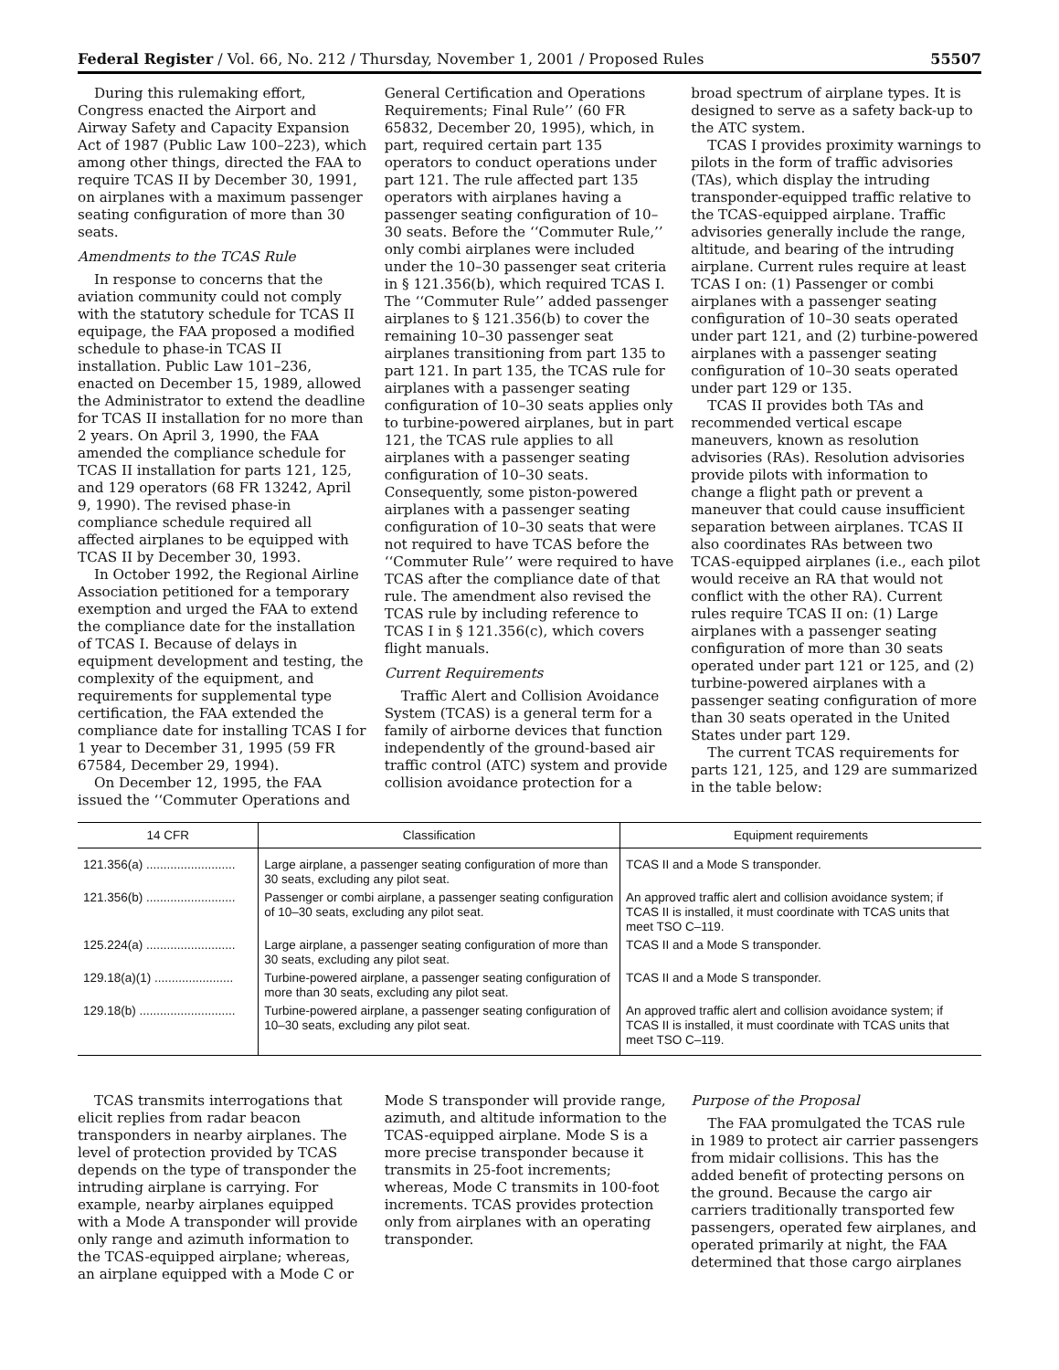Federal Register / Vol. 66, No. 212 / Thursday, November 1, 2001 / Proposed Rules 55507
During this rulemaking effort, Congress enacted the Airport and Airway Safety and Capacity Expansion Act of 1987 (Public Law 100–223), which among other things, directed the FAA to require TCAS II by December 30, 1991, on airplanes with a maximum passenger seating configuration of more than 30 seats.
Amendments to the TCAS Rule
In response to concerns that the aviation community could not comply with the statutory schedule for TCAS II equipage, the FAA proposed a modified schedule to phase-in TCAS II installation. Public Law 101–236, enacted on December 15, 1989, allowed the Administrator to extend the deadline for TCAS II installation for no more than 2 years. On April 3, 1990, the FAA amended the compliance schedule for TCAS II installation for parts 121, 125, and 129 operators (68 FR 13242, April 9, 1990). The revised phase-in compliance schedule required all affected airplanes to be equipped with TCAS II by December 30, 1993.
In October 1992, the Regional Airline Association petitioned for a temporary exemption and urged the FAA to extend the compliance date for the installation of TCAS I. Because of delays in equipment development and testing, the complexity of the equipment, and requirements for supplemental type certification, the FAA extended the compliance date for installing TCAS I for 1 year to December 31, 1995 (59 FR 67584, December 29, 1994).
On December 12, 1995, the FAA issued the ‘‘Commuter Operations and
General Certification and Operations Requirements; Final Rule’’ (60 FR 65832, December 20, 1995), which, in part, required certain part 135 operators to conduct operations under part 121. The rule affected part 135 operators with airplanes having a passenger seating configuration of 10–30 seats. Before the ‘‘Commuter Rule,’’ only combi airplanes were included under the 10–30 passenger seat criteria in § 121.356(b), which required TCAS I. The ‘‘Commuter Rule’’ added passenger airplanes to § 121.356(b) to cover the remaining 10–30 passenger seat airplanes transitioning from part 135 to part 121. In part 135, the TCAS rule for airplanes with a passenger seating configuration of 10–30 seats applies only to turbine-powered airplanes, but in part 121, the TCAS rule applies to all airplanes with a passenger seating configuration of 10–30 seats. Consequently, some piston-powered airplanes with a passenger seating configuration of 10–30 seats that were not required to have TCAS before the ‘‘Commuter Rule’’ were required to have TCAS after the compliance date of that rule. The amendment also revised the TCAS rule by including reference to TCAS I in § 121.356(c), which covers flight manuals.
Current Requirements
Traffic Alert and Collision Avoidance System (TCAS) is a general term for a family of airborne devices that function independently of the ground-based air traffic control (ATC) system and provide collision avoidance protection for a
broad spectrum of airplane types. It is designed to serve as a safety back-up to the ATC system.
TCAS I provides proximity warnings to pilots in the form of traffic advisories (TAs), which display the intruding transponder-equipped traffic relative to the TCAS-equipped airplane. Traffic advisories generally include the range, altitude, and bearing of the intruding airplane. Current rules require at least TCAS I on: (1) Passenger or combi airplanes with a passenger seating configuration of 10–30 seats operated under part 121, and (2) turbine-powered airplanes with a passenger seating configuration of 10–30 seats operated under part 129 or 135.
TCAS II provides both TAs and recommended vertical escape maneuvers, known as resolution advisories (RAs). Resolution advisories provide pilots with information to change a flight path or prevent a maneuver that could cause insufficient separation between airplanes. TCAS II also coordinates RAs between two TCAS-equipped airplanes (i.e., each pilot would receive an RA that would not conflict with the other RA). Current rules require TCAS II on: (1) Large airplanes with a passenger seating configuration of more than 30 seats operated under part 121 or 125, and (2) turbine-powered airplanes with a passenger seating configuration of more than 30 seats operated in the United States under part 129.
The current TCAS requirements for parts 121, 125, and 129 are summarized in the table below:
| 14 CFR | Classification | Equipment requirements |
| --- | --- | --- |
| 121.356(a) .......................... | Large airplane, a passenger seating configuration of more than 30 seats, excluding any pilot seat. | TCAS II and a Mode S transponder. |
| 121.356(b) .......................... | Passenger or combi airplane, a passenger seating configuration of 10–30 seats, excluding any pilot seat. | An approved traffic alert and collision avoidance system; if TCAS II is installed, it must coordinate with TCAS units that meet TSO C–119. |
| 125.224(a) .......................... | Large airplane, a passenger seating configuration of more than 30 seats, excluding any pilot seat. | TCAS II and a Mode S transponder. |
| 129.18(a)(1) ....................... | Turbine-powered airplane, a passenger seating configuration of more than 30 seats, excluding any pilot seat. | TCAS II and a Mode S transponder. |
| 129.18(b) ............................ | Turbine-powered airplane, a passenger seating configuration of 10–30 seats, excluding any pilot seat. | An approved traffic alert and collision avoidance system; if TCAS II is installed, it must coordinate with TCAS units that meet TSO C–119. |
TCAS transmits interrogations that elicit replies from radar beacon transponders in nearby airplanes. The level of protection provided by TCAS depends on the type of transponder the intruding airplane is carrying. For example, nearby airplanes equipped with a Mode A transponder will provide only range and azimuth information to the TCAS-equipped airplane; whereas, an airplane equipped with a Mode C or
Mode S transponder will provide range, azimuth, and altitude information to the TCAS-equipped airplane. Mode S is a more precise transponder because it transmits in 25-foot increments; whereas, Mode C transmits in 100-foot increments. TCAS provides protection only from airplanes with an operating transponder.
Purpose of the Proposal
The FAA promulgated the TCAS rule in 1989 to protect air carrier passengers from midair collisions. This has the added benefit of protecting persons on the ground. Because the cargo air carriers traditionally transported few passengers, operated few airplanes, and operated primarily at night, the FAA determined that those cargo airplanes